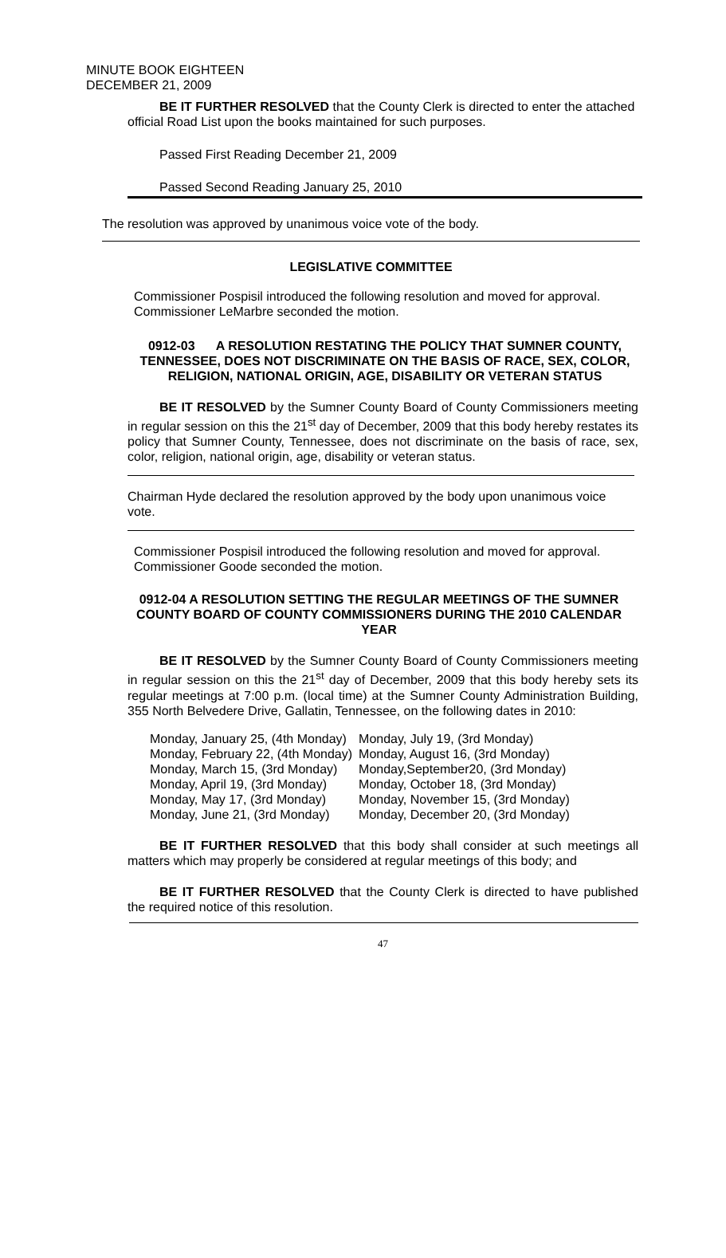MINUTE BOOK EIGHTEEN
DECEMBER 21, 2009
BE IT FURTHER RESOLVED that the County Clerk is directed to enter the attached official Road List upon the books maintained for such purposes.
Passed First Reading December 21, 2009
Passed Second Reading January 25, 2010
The resolution was approved by unanimous voice vote of the body.
LEGISLATIVE COMMITTEE
Commissioner Pospisil introduced the following resolution and moved for approval. Commissioner LeMarbre seconded the motion.
0912-03 A RESOLUTION RESTATING THE POLICY THAT SUMNER COUNTY, TENNESSEE, DOES NOT DISCRIMINATE ON THE BASIS OF RACE, SEX, COLOR, RELIGION, NATIONAL ORIGIN, AGE, DISABILITY OR VETERAN STATUS
BE IT RESOLVED by the Sumner County Board of County Commissioners meeting in regular session on this the 21<sup>st</sup> day of December, 2009 that this body hereby restates its policy that Sumner County, Tennessee, does not discriminate on the basis of race, sex, color, religion, national origin, age, disability or veteran status.
Chairman Hyde declared the resolution approved by the body upon unanimous voice vote.
Commissioner Pospisil introduced the following resolution and moved for approval. Commissioner Goode seconded the motion.
0912-04 A RESOLUTION SETTING THE REGULAR MEETINGS OF THE SUMNER COUNTY BOARD OF COUNTY COMMISSIONERS DURING THE 2010 CALENDAR YEAR
BE IT RESOLVED by the Sumner County Board of County Commissioners meeting in regular session on this the 21<sup>st</sup> day of December, 2009 that this body hereby sets its regular meetings at 7:00 p.m. (local time) at the Sumner County Administration Building, 355 North Belvedere Drive, Gallatin, Tennessee, on the following dates in 2010:
| Monday, January 25, (4th Monday) | Monday, July 19, (3rd Monday) |
| Monday, February 22, (4th Monday) | Monday, August 16, (3rd Monday) |
| Monday, March 15, (3rd Monday) | Monday,September20, (3rd Monday) |
| Monday, April 19, (3rd Monday) | Monday, October 18, (3rd Monday) |
| Monday, May 17, (3rd Monday) | Monday, November 15, (3rd Monday) |
| Monday, June 21, (3rd Monday) | Monday, December 20, (3rd Monday) |
BE IT FURTHER RESOLVED that this body shall consider at such meetings all matters which may properly be considered at regular meetings of this body; and
BE IT FURTHER RESOLVED that the County Clerk is directed to have published the required notice of this resolution.
47